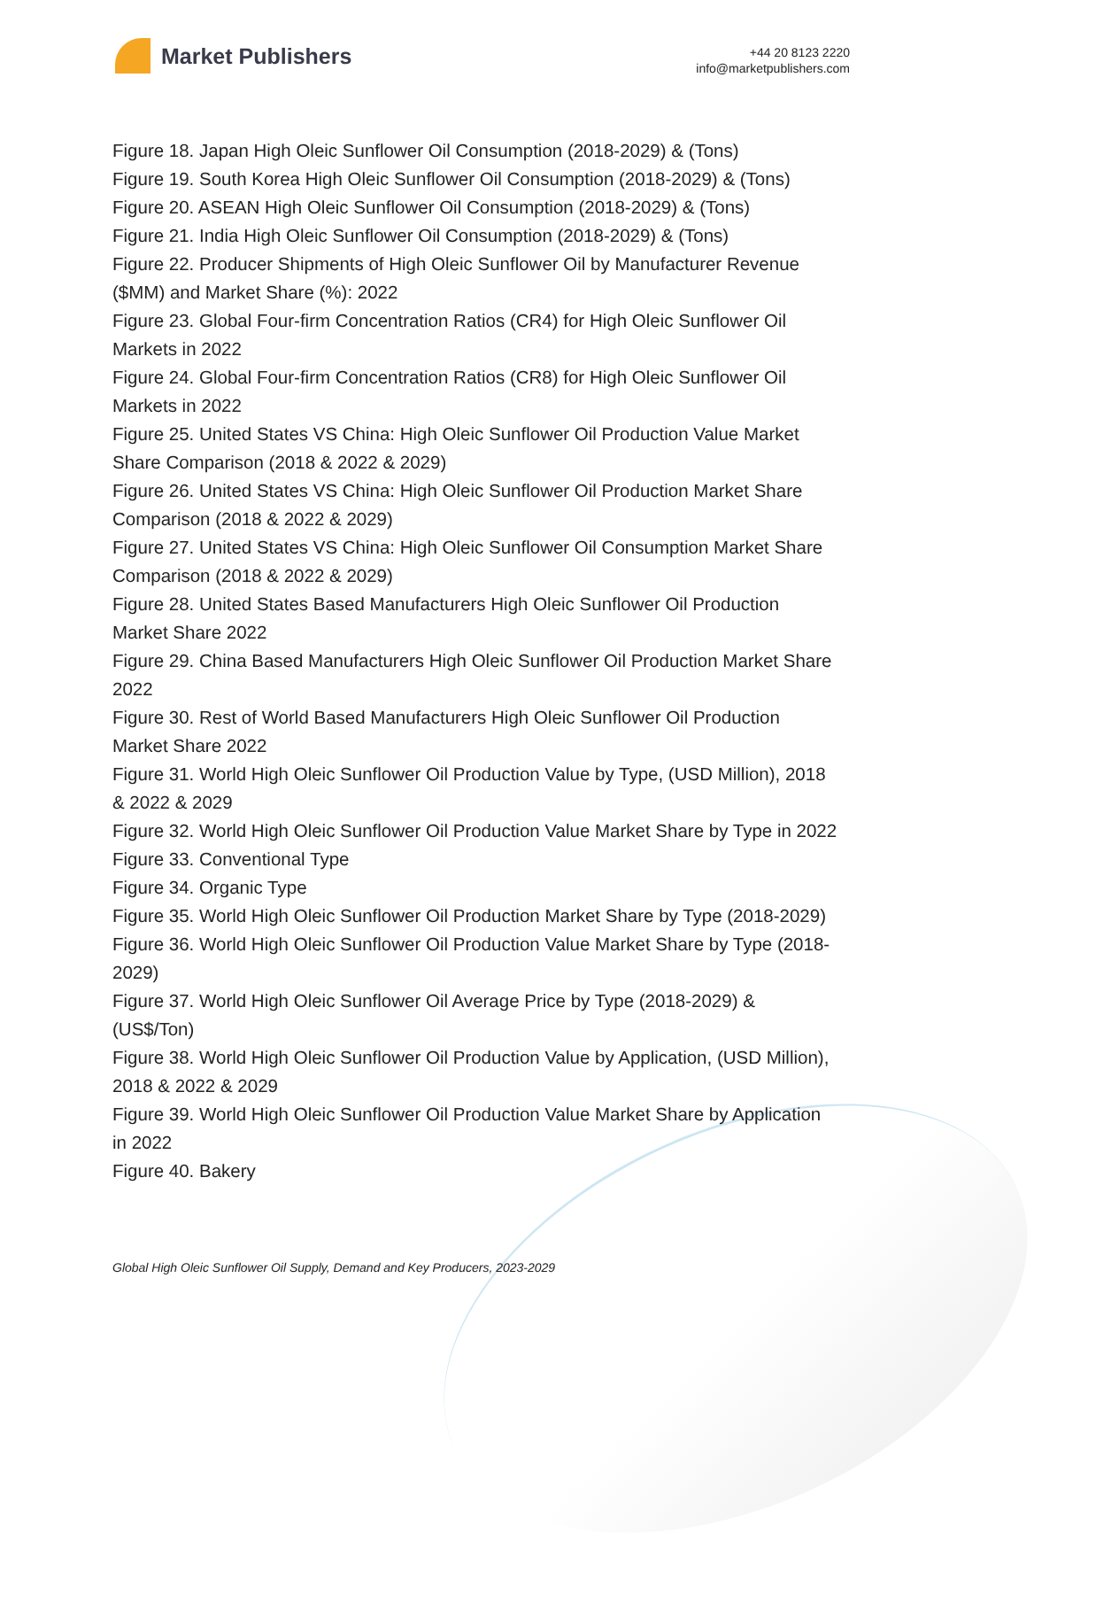Market Publishers
+44 20 8123 2220
info@marketpublishers.com
Figure 18. Japan High Oleic Sunflower Oil Consumption (2018-2029) & (Tons)
Figure 19. South Korea High Oleic Sunflower Oil Consumption (2018-2029) & (Tons)
Figure 20. ASEAN High Oleic Sunflower Oil Consumption (2018-2029) & (Tons)
Figure 21. India High Oleic Sunflower Oil Consumption (2018-2029) & (Tons)
Figure 22. Producer Shipments of High Oleic Sunflower Oil by Manufacturer Revenue ($MM) and Market Share (%): 2022
Figure 23. Global Four-firm Concentration Ratios (CR4) for High Oleic Sunflower Oil Markets in 2022
Figure 24. Global Four-firm Concentration Ratios (CR8) for High Oleic Sunflower Oil Markets in 2022
Figure 25. United States VS China: High Oleic Sunflower Oil Production Value Market Share Comparison (2018 & 2022 & 2029)
Figure 26. United States VS China: High Oleic Sunflower Oil Production Market Share Comparison (2018 & 2022 & 2029)
Figure 27. United States VS China: High Oleic Sunflower Oil Consumption Market Share Comparison (2018 & 2022 & 2029)
Figure 28. United States Based Manufacturers High Oleic Sunflower Oil Production Market Share 2022
Figure 29. China Based Manufacturers High Oleic Sunflower Oil Production Market Share 2022
Figure 30. Rest of World Based Manufacturers High Oleic Sunflower Oil Production Market Share 2022
Figure 31. World High Oleic Sunflower Oil Production Value by Type, (USD Million), 2018 & 2022 & 2029
Figure 32. World High Oleic Sunflower Oil Production Value Market Share by Type in 2022
Figure 33. Conventional Type
Figure 34. Organic Type
Figure 35. World High Oleic Sunflower Oil Production Market Share by Type (2018-2029)
Figure 36. World High Oleic Sunflower Oil Production Value Market Share by Type (2018-2029)
Figure 37. World High Oleic Sunflower Oil Average Price by Type (2018-2029) & (US$/Ton)
Figure 38. World High Oleic Sunflower Oil Production Value by Application, (USD Million), 2018 & 2022 & 2029
Figure 39. World High Oleic Sunflower Oil Production Value Market Share by Application in 2022
Figure 40. Bakery
Global High Oleic Sunflower Oil Supply, Demand and Key Producers, 2023-2029